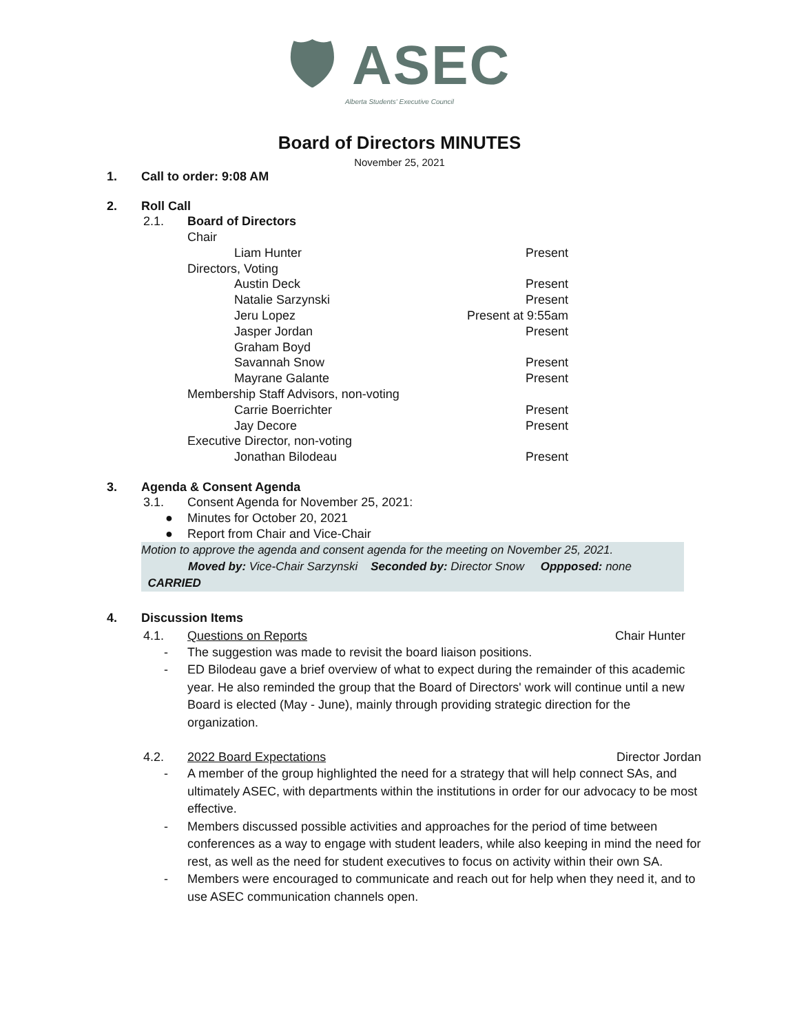🛡 ASEC
Alberta Students' Executive Council
Board of Directors MINUTES
November 25, 2021
1. Call to order: 9:08 AM
2. Roll Call
2.1. Board of Directors
| Chair | |
| Liam Hunter | Present |
| Directors, Voting | |
| Austin Deck | Present |
| Natalie Sarzynski | Present |
| Jeru Lopez | Present at 9:55am |
| Jasper Jordan | Present |
| Graham Boyd | |
| Savannah Snow | Present |
| Mayrane Galante | Present |
| Membership Staff Advisors, non-voting | |
| Carrie Boerrichter | Present |
| Jay Decore | Present |
| Executive Director, non-voting | |
| Jonathan Bilodeau | Present |
3. Agenda & Consent Agenda
3.1. Consent Agenda for November 25, 2021:
● Minutes for October 20, 2021
● Report from Chair and Vice-Chair
Motion to approve the agenda and consent agenda for the meeting on November 25, 2021.
Moved by: Vice-Chair Sarzynski Seconded by: Director Snow Oppposed: none CARRIED
4. Discussion Items
4.1. Questions on Reports Chair Hunter
- The suggestion was made to revisit the board liaison positions.
- ED Bilodeau gave a brief overview of what to expect during the remainder of this academic year. He also reminded the group that the Board of Directors' work will continue until a new Board is elected (May - June), mainly through providing strategic direction for the organization.
4.2. 2022 Board Expectations Director Jordan
- A member of the group highlighted the need for a strategy that will help connect SAs, and ultimately ASEC, with departments within the institutions in order for our advocacy to be most effective.
- Members discussed possible activities and approaches for the period of time between conferences as a way to engage with student leaders, while also keeping in mind the need for rest, as well as the need for student executives to focus on activity within their own SA.
- Members were encouraged to communicate and reach out for help when they need it, and to use ASEC communication channels open.